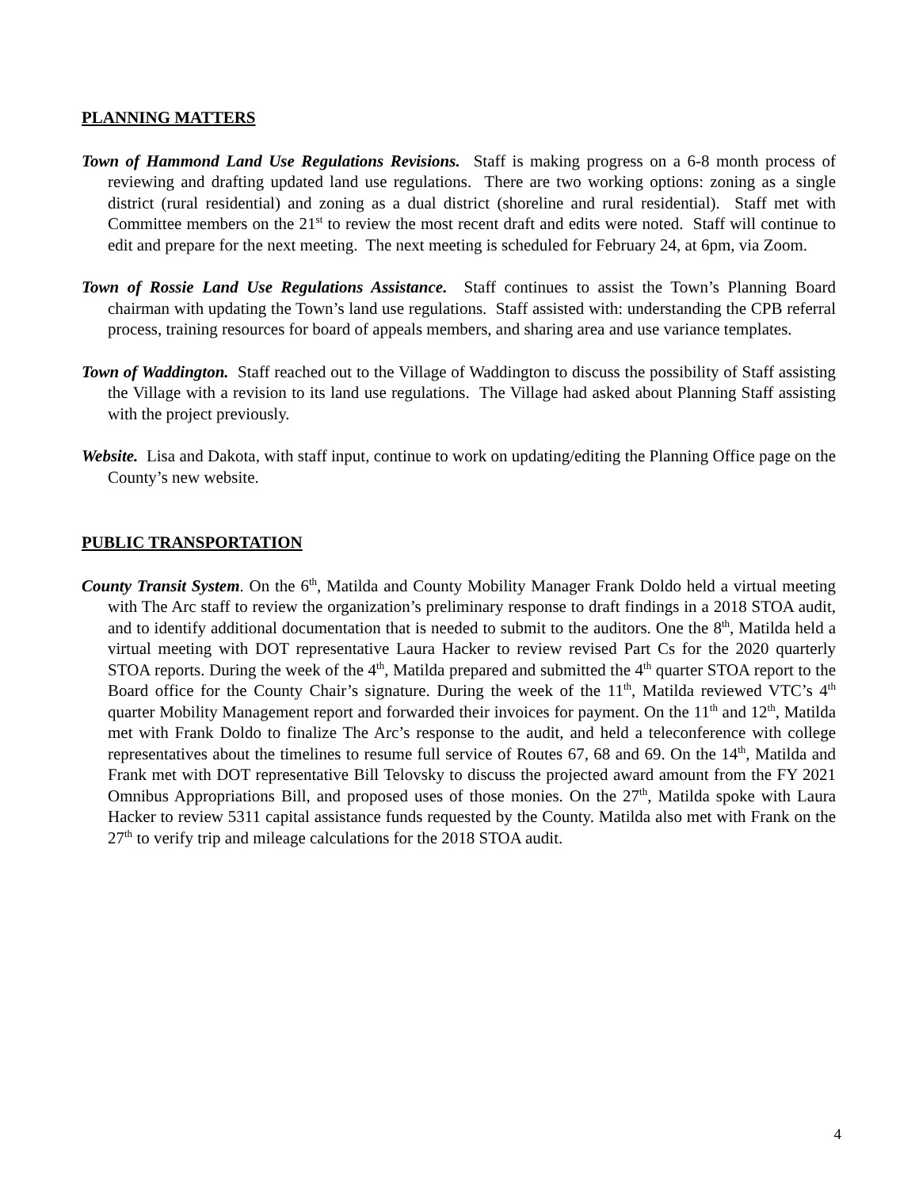PLANNING MATTERS
Town of Hammond Land Use Regulations Revisions. Staff is making progress on a 6-8 month process of reviewing and drafting updated land use regulations. There are two working options: zoning as a single district (rural residential) and zoning as a dual district (shoreline and rural residential). Staff met with Committee members on the 21<sup>st</sup> to review the most recent draft and edits were noted. Staff will continue to edit and prepare for the next meeting. The next meeting is scheduled for February 24, at 6pm, via Zoom.
Town of Rossie Land Use Regulations Assistance. Staff continues to assist the Town’s Planning Board chairman with updating the Town’s land use regulations. Staff assisted with: understanding the CPB referral process, training resources for board of appeals members, and sharing area and use variance templates.
Town of Waddington. Staff reached out to the Village of Waddington to discuss the possibility of Staff assisting the Village with a revision to its land use regulations. The Village had asked about Planning Staff assisting with the project previously.
Website. Lisa and Dakota, with staff input, continue to work on updating/editing the Planning Office page on the County’s new website.
PUBLIC TRANSPORTATION
County Transit System. On the 6<sup>th</sup>, Matilda and County Mobility Manager Frank Doldo held a virtual meeting with The Arc staff to review the organization’s preliminary response to draft findings in a 2018 STOA audit, and to identify additional documentation that is needed to submit to the auditors. One the 8<sup>th</sup>, Matilda held a virtual meeting with DOT representative Laura Hacker to review revised Part Cs for the 2020 quarterly STOA reports. During the week of the 4<sup>th</sup>, Matilda prepared and submitted the 4<sup>th</sup> quarter STOA report to the Board office for the County Chair’s signature. During the week of the 11<sup>th</sup>, Matilda reviewed VTC’s 4<sup>th</sup> quarter Mobility Management report and forwarded their invoices for payment. On the 11<sup>th</sup> and 12<sup>th</sup>, Matilda met with Frank Doldo to finalize The Arc’s response to the audit, and held a teleconference with college representatives about the timelines to resume full service of Routes 67, 68 and 69. On the 14<sup>th</sup>, Matilda and Frank met with DOT representative Bill Telovsky to discuss the projected award amount from the FY 2021 Omnibus Appropriations Bill, and proposed uses of those monies. On the 27<sup>th</sup>, Matilda spoke with Laura Hacker to review 5311 capital assistance funds requested by the County. Matilda also met with Frank on the 27<sup>th</sup> to verify trip and mileage calculations for the 2018 STOA audit.
4